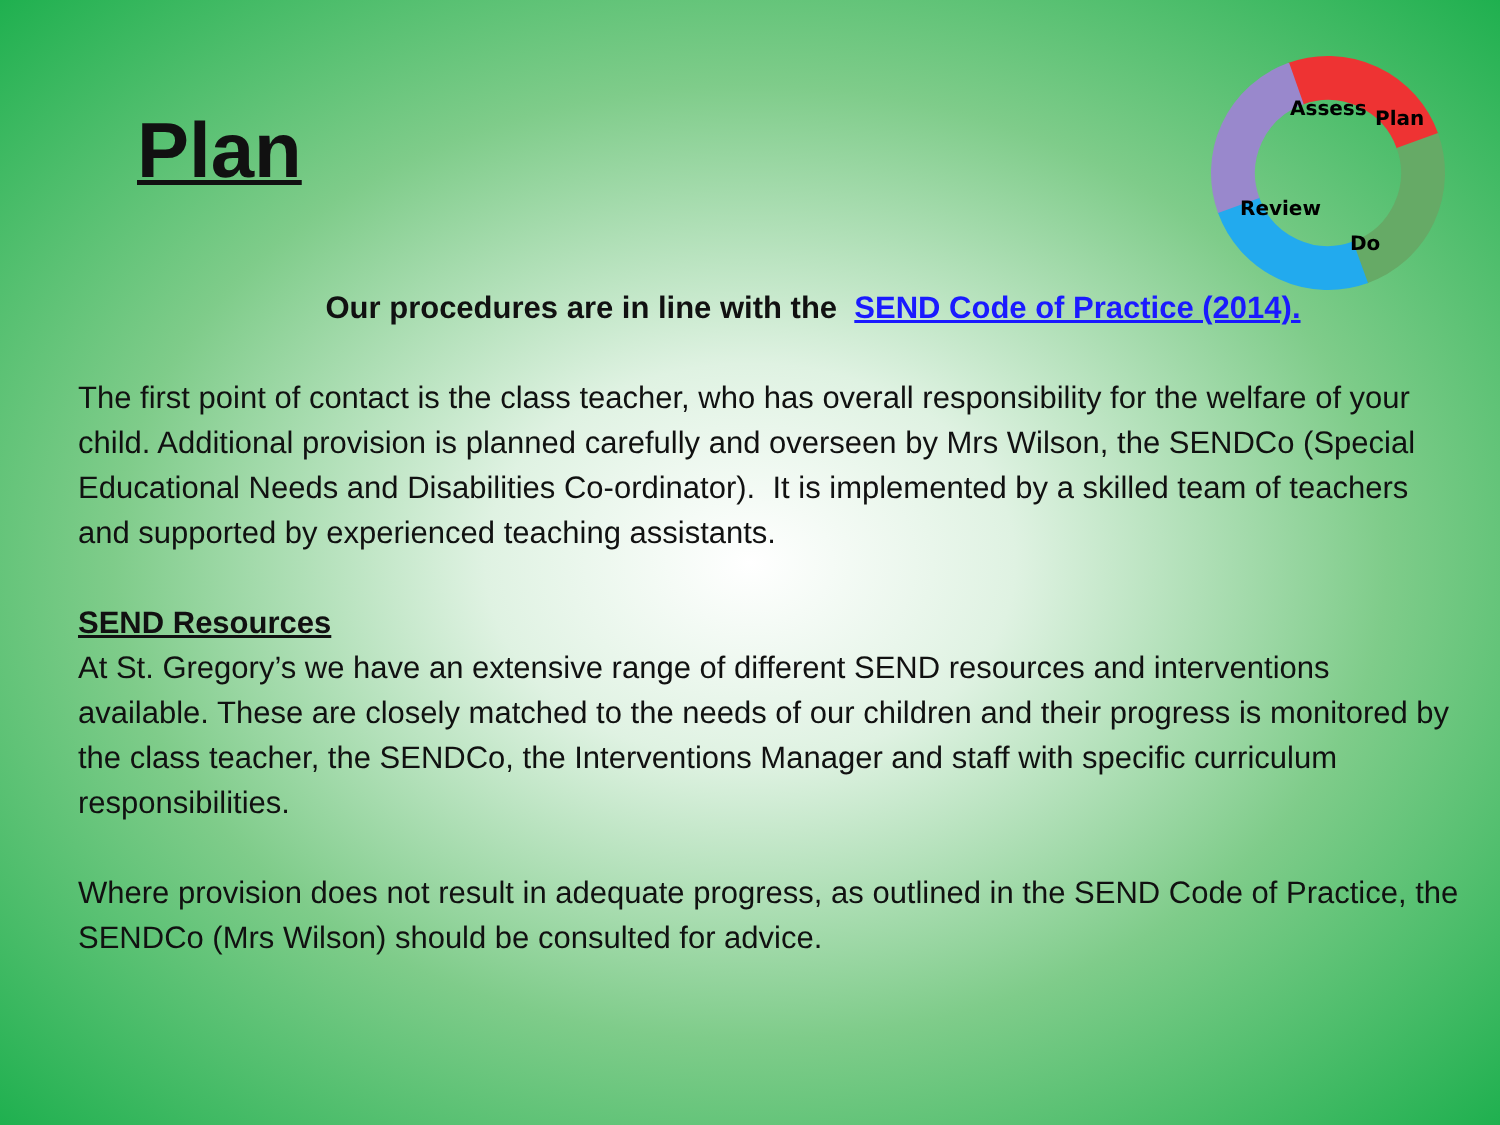Plan
Assess
Plan
Do
Review
Our procedures are in line with the SEND Code of Practice (2014).
The first point of contact is the class teacher, who has overall responsibility for the welfare of your child. Additional provision is planned carefully and overseen by Mrs Wilson, the SENDCo (Special Educational Needs and Disabilities Co-ordinator). It is implemented by a skilled team of teachers and supported by experienced teaching assistants.
SEND Resources
At St. Gregory’s we have an extensive range of different SEND resources and interventions available. These are closely matched to the needs of our children and their progress is monitored by the class teacher, the SENDCo, the Interventions Manager and staff with specific curriculum responsibilities.
Where provision does not result in adequate progress, as outlined in the SEND Code of Practice, the SENDCo (Mrs Wilson) should be consulted for advice.